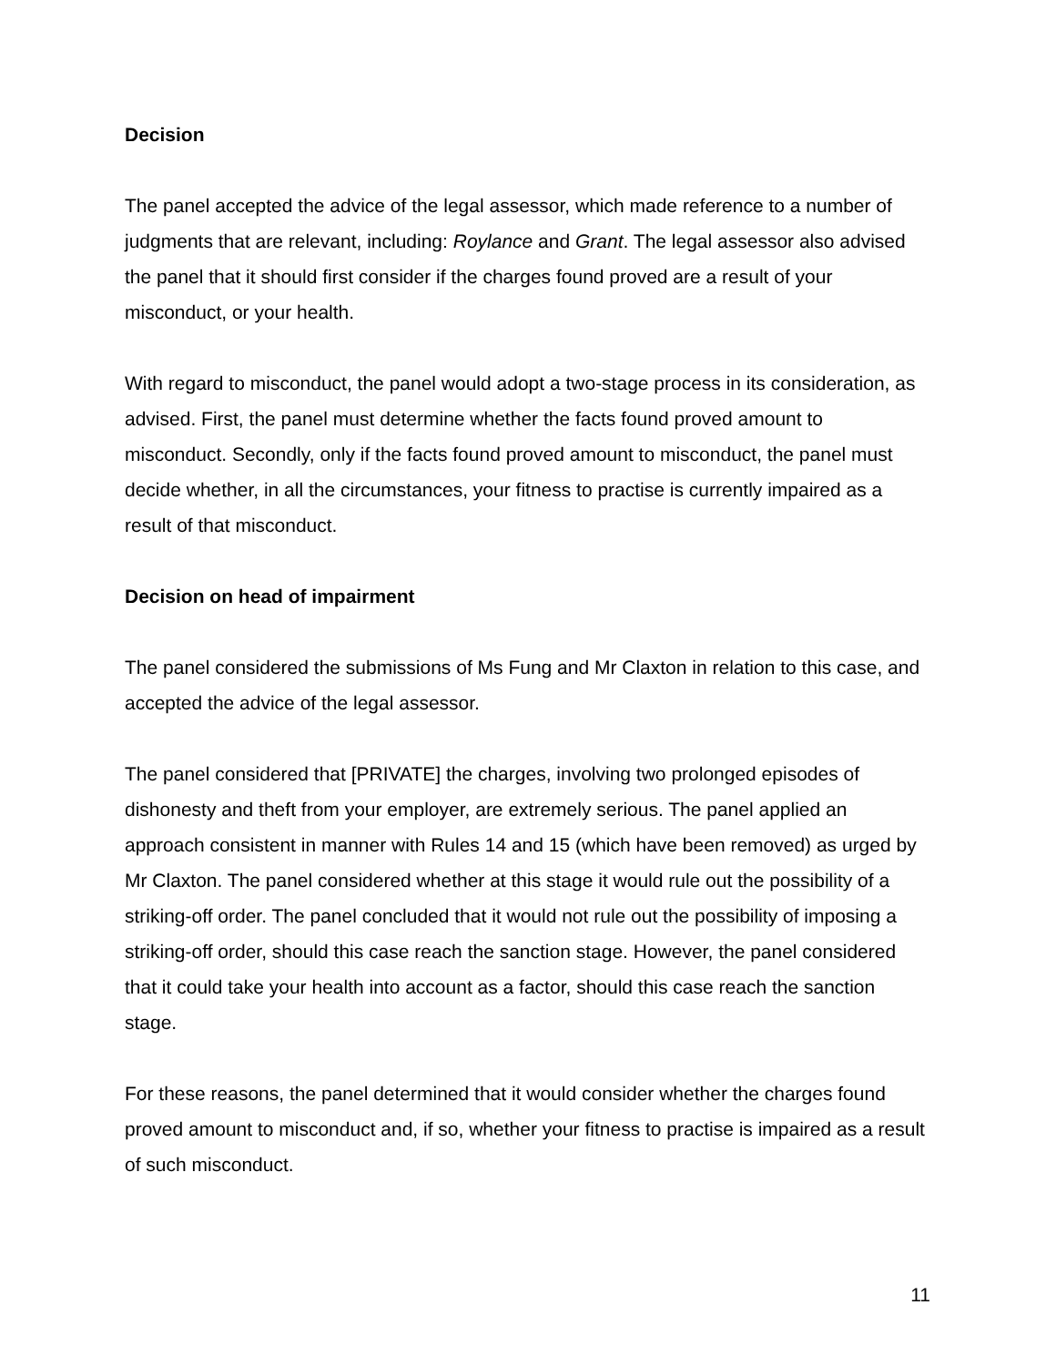Decision
The panel accepted the advice of the legal assessor, which made reference to a number of judgments that are relevant, including: Roylance and Grant. The legal assessor also advised the panel that it should first consider if the charges found proved are a result of your misconduct, or your health.
With regard to misconduct, the panel would adopt a two-stage process in its consideration, as advised. First, the panel must determine whether the facts found proved amount to misconduct. Secondly, only if the facts found proved amount to misconduct, the panel must decide whether, in all the circumstances, your fitness to practise is currently impaired as a result of that misconduct.
Decision on head of impairment
The panel considered the submissions of Ms Fung and Mr Claxton in relation to this case, and accepted the advice of the legal assessor.
The panel considered that [PRIVATE] the charges, involving two prolonged episodes of dishonesty and theft from your employer, are extremely serious. The panel applied an approach consistent in manner with Rules 14 and 15 (which have been removed) as urged by Mr Claxton. The panel considered whether at this stage it would rule out the possibility of a striking-off order. The panel concluded that it would not rule out the possibility of imposing a striking-off order, should this case reach the sanction stage. However, the panel considered that it could take your health into account as a factor, should this case reach the sanction stage.
For these reasons, the panel determined that it would consider whether the charges found proved amount to misconduct and, if so, whether your fitness to practise is impaired as a result of such misconduct.
11